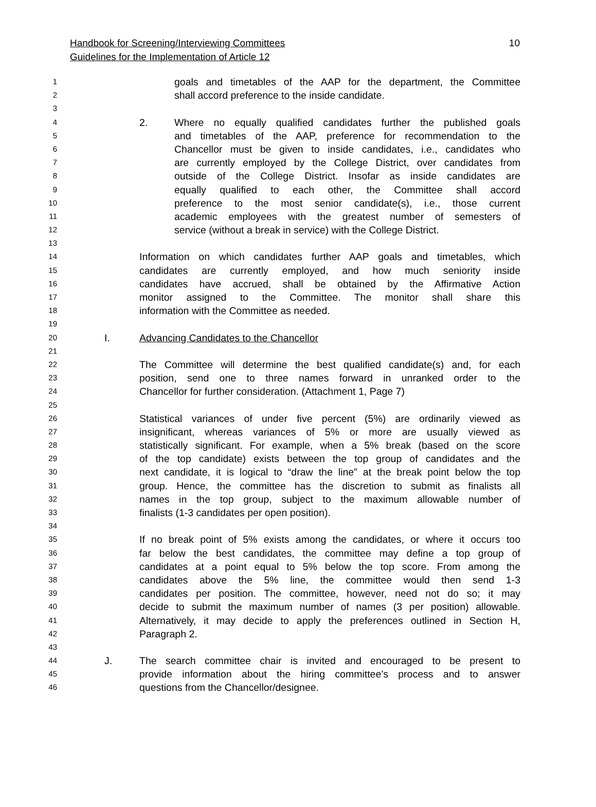10 Handbook for Screening/Interviewing Committees
Guidelines for the Implementation of Article 12
1 goals and timetables of the AAP for the department, the Committee
2 shall accord preference to the inside candidate.
3
4 2. Where no equally qualified candidates further the published goals
5 and timetables of the AAP, preference for recommendation to the
6 Chancellor must be given to inside candidates, i.e., candidates who
7 are currently employed by the College District, over candidates from
8 outside of the College District. Insofar as inside candidates are
9 equally qualified to each other, the Committee shall accord
10 preference to the most senior candidate(s), i.e., those current
11 academic employees with the greatest number of semesters of
12 service (without a break in service) with the College District.
13
14 Information on which candidates further AAP goals and timetables, which
15 candidates are currently employed, and how much seniority inside
16 candidates have accrued, shall be obtained by the Affirmative Action
17 monitor assigned to the Committee. The monitor shall share this
18 information with the Committee as needed.
19
20 I. Advancing Candidates to the Chancellor
21
22 The Committee will determine the best qualified candidate(s) and, for each
23 position, send one to three names forward in unranked order to the
24 Chancellor for further consideration. (Attachment 1, Page 7)
25
26 Statistical variances of under five percent (5%) are ordinarily viewed as
27 insignificant, whereas variances of 5% or more are usually viewed as
28 statistically significant. For example, when a 5% break (based on the score
29 of the top candidate) exists between the top group of candidates and the
30 next candidate, it is logical to “draw the line” at the break point below the top
31 group. Hence, the committee has the discretion to submit as finalists all
32 names in the top group, subject to the maximum allowable number of
33 finalists (1-3 candidates per open position).
34
35 If no break point of 5% exists among the candidates, or where it occurs too
36 far below the best candidates, the committee may define a top group of
37 candidates at a point equal to 5% below the top score. From among the
38 candidates above the 5% line, the committee would then send 1-3
39 candidates per position. The committee, however, need not do so; it may
40 decide to submit the maximum number of names (3 per position) allowable.
41 Alternatively, it may decide to apply the preferences outlined in Section H,
42 Paragraph 2.
43
44 J. The search committee chair is invited and encouraged to be present to
45 provide information about the hiring committee’s process and to answer
46 questions from the Chancellor/designee.